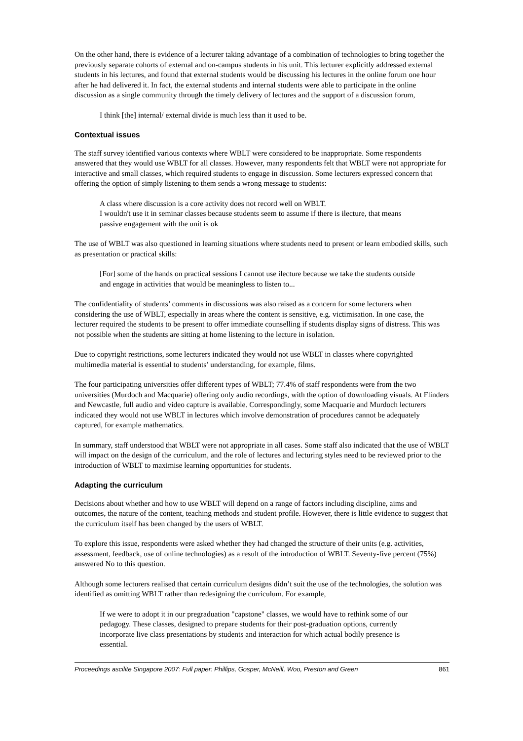On the other hand, there is evidence of a lecturer taking advantage of a combination of technologies to bring together the previously separate cohorts of external and on-campus students in his unit. This lecturer explicitly addressed external students in his lectures, and found that external students would be discussing his lectures in the online forum one hour after he had delivered it. In fact, the external students and internal students were able to participate in the online discussion as a single community through the timely delivery of lectures and the support of a discussion forum,
I think [the] internal/ external divide is much less than it used to be.
Contextual issues
The staff survey identified various contexts where WBLT were considered to be inappropriate. Some respondents answered that they would use WBLT for all classes. However, many respondents felt that WBLT were not appropriate for interactive and small classes, which required students to engage in discussion. Some lecturers expressed concern that offering the option of simply listening to them sends a wrong message to students:
A class where discussion is a core activity does not record well on WBLT.
I wouldn't use it in seminar classes because students seem to assume if there is ilecture, that means passive engagement with the unit is ok
The use of WBLT was also questioned in learning situations where students need to present or learn embodied skills, such as presentation or practical skills:
[For] some of the hands on practical sessions I cannot use ilecture because we take the students outside and engage in activities that would be meaningless to listen to...
The confidentiality of students’ comments in discussions was also raised as a concern for some lecturers when considering the use of WBLT, especially in areas where the content is sensitive, e.g. victimisation. In one case, the lecturer required the students to be present to offer immediate counselling if students display signs of distress. This was not possible when the students are sitting at home listening to the lecture in isolation.
Due to copyright restrictions, some lecturers indicated they would not use WBLT in classes where copyrighted multimedia material is essential to students’ understanding, for example, films.
The four participating universities offer different types of WBLT; 77.4% of staff respondents were from the two universities (Murdoch and Macquarie) offering only audio recordings, with the option of downloading visuals. At Flinders and Newcastle, full audio and video capture is available. Correspondingly, some Macquarie and Murdoch lecturers indicated they would not use WBLT in lectures which involve demonstration of procedures cannot be adequately captured, for example mathematics.
In summary, staff understood that WBLT were not appropriate in all cases. Some staff also indicated that the use of WBLT will impact on the design of the curriculum, and the role of lectures and lecturing styles need to be reviewed prior to the introduction of WBLT to maximise learning opportunities for students.
Adapting the curriculum
Decisions about whether and how to use WBLT will depend on a range of factors including discipline, aims and outcomes, the nature of the content, teaching methods and student profile. However, there is little evidence to suggest that the curriculum itself has been changed by the users of WBLT.
To explore this issue, respondents were asked whether they had changed the structure of their units (e.g. activities, assessment, feedback, use of online technologies) as a result of the introduction of WBLT. Seventy-five percent (75%) answered No to this question.
Although some lecturers realised that certain curriculum designs didn’t suit the use of the technologies, the solution was identified as omitting WBLT rather than redesigning the curriculum. For example,
If we were to adopt it in our pregraduation "capstone" classes, we would have to rethink some of our pedagogy. These classes, designed to prepare students for their post-graduation options, currently incorporate live class presentations by students and interaction for which actual bodily presence is essential.
Proceedings ascilite Singapore 2007: Full paper: Phillips, Gosper, McNeill, Woo, Preston and Green 861